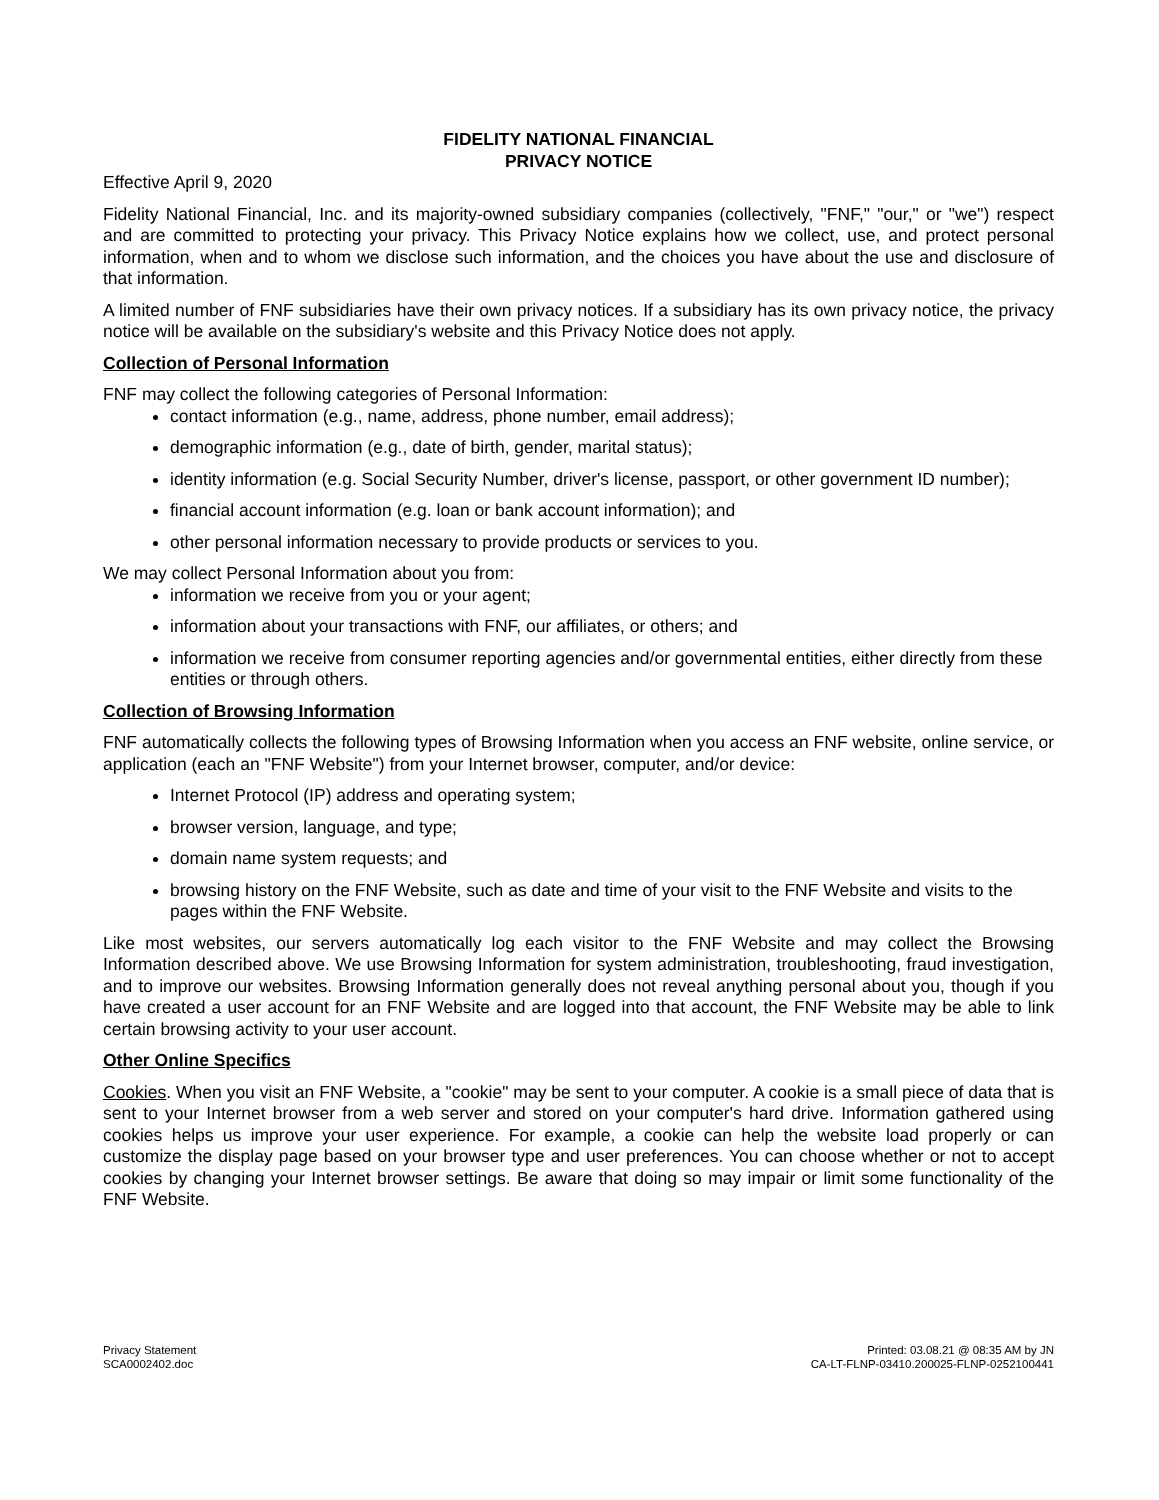FIDELITY NATIONAL FINANCIAL
PRIVACY NOTICE
Effective April 9, 2020
Fidelity National Financial, Inc. and its majority-owned subsidiary companies (collectively, "FNF," "our," or "we") respect and are committed to protecting your privacy. This Privacy Notice explains how we collect, use, and protect personal information, when and to whom we disclose such information, and the choices you have about the use and disclosure of that information.
A limited number of FNF subsidiaries have their own privacy notices. If a subsidiary has its own privacy notice, the privacy notice will be available on the subsidiary's website and this Privacy Notice does not apply.
Collection of Personal Information
FNF may collect the following categories of Personal Information:
contact information (e.g., name, address, phone number, email address);
demographic information (e.g., date of birth, gender, marital status);
identity information (e.g. Social Security Number, driver's license, passport, or other government ID number);
financial account information (e.g. loan or bank account information); and
other personal information necessary to provide products or services to you.
We may collect Personal Information about you from:
information we receive from you or your agent;
information about your transactions with FNF, our affiliates, or others; and
information we receive from consumer reporting agencies and/or governmental entities, either directly from these entities or through others.
Collection of Browsing Information
FNF automatically collects the following types of Browsing Information when you access an FNF website, online service, or application (each an "FNF Website") from your Internet browser, computer, and/or device:
Internet Protocol (IP) address and operating system;
browser version, language, and type;
domain name system requests; and
browsing history on the FNF Website, such as date and time of your visit to the FNF Website and visits to the pages within the FNF Website.
Like most websites, our servers automatically log each visitor to the FNF Website and may collect the Browsing Information described above. We use Browsing Information for system administration, troubleshooting, fraud investigation, and to improve our websites. Browsing Information generally does not reveal anything personal about you, though if you have created a user account for an FNF Website and are logged into that account, the FNF Website may be able to link certain browsing activity to your user account.
Other Online Specifics
Cookies. When you visit an FNF Website, a "cookie" may be sent to your computer. A cookie is a small piece of data that is sent to your Internet browser from a web server and stored on your computer's hard drive. Information gathered using cookies helps us improve your user experience. For example, a cookie can help the website load properly or can customize the display page based on your browser type and user preferences. You can choose whether or not to accept cookies by changing your Internet browser settings. Be aware that doing so may impair or limit some functionality of the FNF Website.
Privacy Statement
SCA0002402.doc
Printed: 03.08.21 @ 08:35 AM by JN
CA-LT-FLNP-03410.200025-FLNP-0252100441